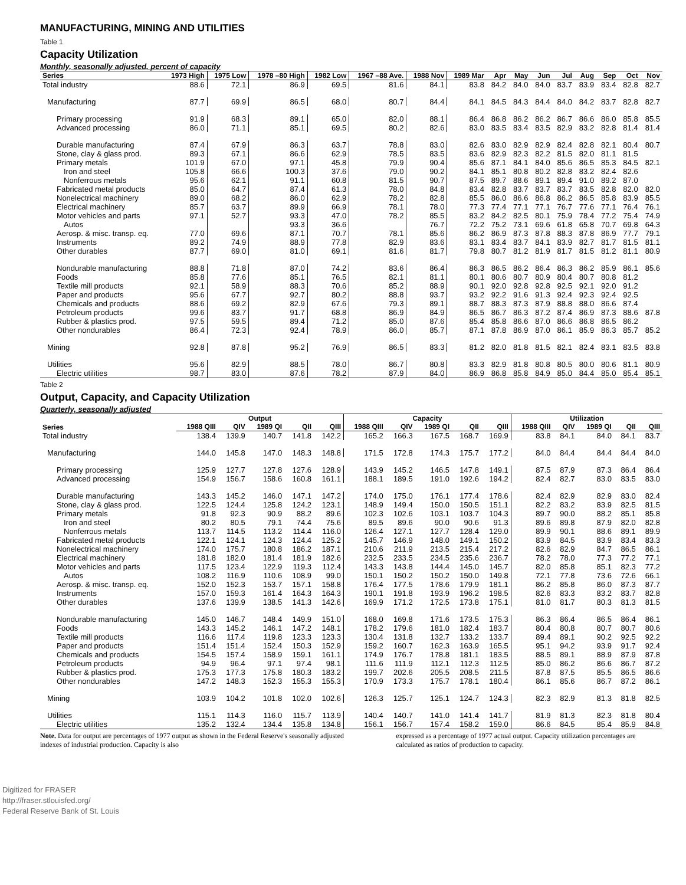MANUFACTURING, MINING AND UTILITIES
Table 1
Capacity Utilization
Monthly, seasonally adjusted, percent of capacity
| Series | 1973 High | 1975 Low | 1978 –80 High | 1982 Low | 1967 –88 Ave. | 1988 Nov | 1989 Mar | Apr | May | Jun | Jul | Aug | Sep | Oct | Nov |
| --- | --- | --- | --- | --- | --- | --- | --- | --- | --- | --- | --- | --- | --- | --- | --- |
| Total industry | 88.6 | 72.1 | 86.9 | 69.5 | 81.6 | 84.1 | 83.8 | 84.2 | 84.0 | 84.0 | 83.7 | 83.9 | 83.4 | 82.8 | 82.7 |
| Manufacturing | 87.7 | 69.9 | 86.5 | 68.0 | 80.7 | 84.4 | 84.1 | 84.5 | 84.3 | 84.4 | 84.0 | 84.2 | 83.7 | 82.8 | 82.7 |
| Primary processing | 91.9 | 68.3 | 89.1 | 65.0 | 82.0 | 88.1 | 86.4 | 86.8 | 86.2 | 86.2 | 86.7 | 86.6 | 86.0 | 85.8 | 85.5 |
| Advanced processing | 86.0 | 71.1 | 85.1 | 69.5 | 80.2 | 82.6 | 83.0 | 83.5 | 83.4 | 83.5 | 82.9 | 83.2 | 82.8 | 81.4 | 81.4 |
| Durable manufacturing | 87.4 | 67.9 | 86.3 | 63.7 | 78.8 | 83.0 | 82.6 | 83.0 | 82.9 | 82.9 | 82.4 | 82.8 | 82.1 | 80.4 | 80.7 |
| Stone, clay & glass prod. | 89.3 | 67.1 | 86.6 | 62.9 | 78.5 | 83.5 | 83.6 | 82.9 | 82.3 | 82.2 | 81.5 | 82.0 | 81.1 | 81.5 | |
| Primary metals | 101.9 | 67.0 | 97.1 | 45.8 | 79.9 | 90.4 | 85.6 | 87.1 | 84.1 | 84.0 | 85.6 | 86.5 | 85.3 | 84.5 | 82.1 |
| Iron and steel | 105.8 | 66.6 | 100.3 | 37.6 | 79.0 | 90.2 | 84.1 | 85.1 | 80.8 | 80.2 | 82.8 | 83.2 | 82.4 | 82.6 | |
| Nonferrous metals | 95.6 | 62.1 | 91.1 | 60.8 | 81.5 | 90.7 | 87.5 | 89.7 | 88.6 | 89.1 | 89.4 | 91.0 | 89.2 | 87.0 | |
| Fabricated metal products | 85.0 | 64.7 | 87.4 | 61.3 | 78.0 | 84.8 | 83.4 | 82.8 | 83.7 | 83.7 | 83.7 | 83.5 | 82.8 | 82.0 | 82.0 |
| Nonelectrical machinery | 89.0 | 68.2 | 86.0 | 62.9 | 78.2 | 82.8 | 85.5 | 86.0 | 86.6 | 86.8 | 86.2 | 86.5 | 85.8 | 83.9 | 85.5 |
| Electrical machinery | 85.7 | 63.7 | 89.9 | 66.9 | 78.1 | 78.0 | 77.3 | 77.4 | 77.1 | 77.1 | 76.7 | 77.6 | 77.1 | 76.4 | 76.1 |
| Motor vehicles and parts | 97.1 | 52.7 | 93.3 | 47.0 | 78.2 | 85.5 | 83.2 | 84.2 | 82.5 | 80.1 | 75.9 | 78.4 | 77.2 | 75.4 | 74.9 |
| Autos | | | 93.3 | 36.6 | | 76.7 | 72.2 | 75.2 | 73.1 | 69.6 | 61.8 | 65.8 | 70.7 | 69.8 | 64.3 |
| Aerosp. & misc. transp. eq. | 77.0 | 69.6 | 87.1 | 70.7 | 78.1 | 85.6 | 86.2 | 86.9 | 87.3 | 87.8 | 88.3 | 87.8 | 86.9 | 77.7 | 79.1 |
| Instruments | 89.2 | 74.9 | 88.9 | 77.8 | 82.9 | 83.6 | 83.1 | 83.4 | 83.7 | 84.1 | 83.9 | 82.7 | 81.7 | 81.5 | 81.1 |
| Other durables | 87.7 | 69.0 | 81.0 | 69.1 | 81.6 | 81.7 | 79.8 | 80.7 | 81.2 | 81.9 | 81.7 | 81.5 | 81.2 | 81.1 | 80.9 |
| Nondurable manufacturing | 88.8 | 71.8 | 87.0 | 74.2 | 83.6 | 86.4 | 86.3 | 86.5 | 86.2 | 86.4 | 86.3 | 86.2 | 85.9 | 86.1 | 85.6 |
| Foods | 85.8 | 77.6 | 85.1 | 76.5 | 82.1 | 81.1 | 80.1 | 80.6 | 80.7 | 80.9 | 80.4 | 80.7 | 80.8 | 81.2 | |
| Textile mill products | 92.1 | 58.9 | 88.3 | 70.6 | 85.2 | 88.9 | 90.1 | 92.0 | 92.8 | 92.8 | 92.5 | 92.1 | 92.0 | 91.2 | |
| Paper and products | 95.6 | 67.7 | 92.7 | 80.2 | 88.8 | 93.7 | 93.2 | 92.2 | 91.6 | 91.3 | 92.4 | 92.3 | 92.4 | 92.5 | |
| Chemicals and products | 88.6 | 69.2 | 82.9 | 67.6 | 79.3 | 89.1 | 88.7 | 88.3 | 87.3 | 87.9 | 88.8 | 88.0 | 86.6 | 87.4 | |
| Petroleum products | 99.6 | 83.7 | 91.7 | 68.8 | 86.9 | 84.9 | 86.5 | 86.7 | 86.3 | 87.2 | 87.4 | 86.9 | 87.3 | 88.6 | 87.8 |
| Rubber & plastics prod. | 97.5 | 59.5 | 89.4 | 71.2 | 85.0 | 87.6 | 85.4 | 85.8 | 86.6 | 87.0 | 86.6 | 86.8 | 86.5 | 86.2 | |
| Other nondurables | 86.4 | 72.3 | 92.4 | 78.9 | 86.0 | 85.7 | 87.1 | 87.8 | 86.9 | 87.0 | 86.1 | 85.9 | 86.3 | 85.7 | 85.2 |
| Mining | 92.8 | 87.8 | 95.2 | 76.9 | 86.5 | 83.3 | 81.2 | 82.0 | 81.8 | 81.5 | 82.1 | 82.4 | 83.1 | 83.5 | 83.8 |
| Utilities | 95.6 | 82.9 | 88.5 | 78.0 | 86.7 | 80.8 | 83.3 | 82.9 | 81.8 | 80.8 | 80.5 | 80.0 | 80.6 | 81.1 | 80.9 |
| Electric utilities | 98.7 | 83.0 | 87.6 | 78.2 | 87.9 | 84.0 | 86.9 | 86.8 | 85.8 | 84.9 | 85.0 | 84.4 | 85.0 | 85.4 | 85.1 |
Table 2
Output, Capacity, and Capacity Utilization
Quarterly, seasonally adjusted
| Series | Output | | | | | Capacity | | | | | Utilization | | | | |
| --- | --- | --- | --- | --- | --- | --- | --- | --- | --- | --- | --- | --- | --- | --- | --- |
| | 1988 QIII | QIV | 1989 QI | QII | QIII | 1988 QIII | QIV | 1989 QI | QII | QIII | 1988 QIII | QIV | 1989 QI | QII | QIII |
| Total industry | 138.4 | 139.9 | 140.7 | 141.8 | 142.2 | 165.2 | 166.3 | 167.5 | 168.7 | 169.9 | 83.8 | 84.1 | 84.0 | 84.1 | 83.7 |
| Manufacturing | 144.0 | 145.8 | 147.0 | 148.3 | 148.8 | 171.5 | 172.8 | 174.3 | 175.7 | 177.2 | 84.0 | 84.4 | 84.4 | 84.4 | 84.0 |
| Primary processing | 125.9 | 127.7 | 127.8 | 127.6 | 128.9 | 143.9 | 145.2 | 146.5 | 147.8 | 149.1 | 87.5 | 87.9 | 87.3 | 86.4 | 86.4 |
| Advanced processing | 154.9 | 156.7 | 158.6 | 160.8 | 161.1 | 188.1 | 189.5 | 191.0 | 192.6 | 194.2 | 82.4 | 82.7 | 83.0 | 83.5 | 83.0 |
| Durable manufacturing | 143.3 | 145.2 | 146.0 | 147.1 | 147.2 | 174.0 | 175.0 | 176.1 | 177.4 | 178.6 | 82.4 | 82.9 | 82.9 | 83.0 | 82.4 |
| Stone, clay & glass prod. | 122.5 | 124.4 | 125.8 | 124.2 | 123.1 | 148.9 | 149.4 | 150.0 | 150.5 | 151.1 | 82.2 | 83.2 | 83.9 | 82.5 | 81.5 |
| Primary metals | 91.8 | 92.3 | 90.9 | 88.2 | 89.6 | 102.3 | 102.6 | 103.1 | 103.7 | 104.3 | 89.7 | 90.0 | 88.2 | 85.1 | 85.8 |
| Iron and steel | 80.2 | 80.5 | 79.1 | 74.4 | 75.6 | 89.5 | 89.6 | 90.0 | 90.6 | 91.3 | 89.6 | 89.8 | 87.9 | 82.0 | 82.8 |
| Nonferrous metals | 113.7 | 114.5 | 113.2 | 114.4 | 116.0 | 126.4 | 127.1 | 127.7 | 128.4 | 129.0 | 89.9 | 90.1 | 88.6 | 89.1 | 89.9 |
| Fabricated metal products | 122.1 | 124.1 | 124.3 | 124.4 | 125.2 | 145.7 | 146.9 | 148.0 | 149.1 | 150.2 | 83.9 | 84.5 | 83.9 | 83.4 | 83.3 |
| Nonelectrical machinery | 174.0 | 175.7 | 180.8 | 186.2 | 187.1 | 210.6 | 211.9 | 213.5 | 215.4 | 217.2 | 82.6 | 82.9 | 84.7 | 86.5 | 86.1 |
| Electrical machinery | 181.8 | 182.0 | 181.4 | 181.9 | 182.6 | 232.5 | 233.5 | 234.5 | 235.6 | 236.7 | 78.2 | 78.0 | 77.3 | 77.2 | 77.1 |
| Motor vehicles and parts | 117.5 | 123.4 | 122.9 | 119.3 | 112.4 | 143.3 | 143.8 | 144.4 | 145.0 | 145.7 | 82.0 | 85.8 | 85.1 | 82.3 | 77.2 |
| Autos | 108.2 | 116.9 | 110.6 | 108.9 | 99.0 | 150.1 | 150.2 | 150.2 | 150.0 | 149.8 | 72.1 | 77.8 | 73.6 | 72.6 | 66.1 |
| Aerosp. & misc. transp. eq. | 152.0 | 152.3 | 153.7 | 157.1 | 158.8 | 176.4 | 177.5 | 178.6 | 179.9 | 181.1 | 86.2 | 85.8 | 86.0 | 87.3 | 87.7 |
| Instruments | 157.0 | 159.3 | 161.4 | 164.3 | 164.3 | 190.1 | 191.8 | 193.9 | 196.2 | 198.5 | 82.6 | 83.3 | 83.2 | 83.7 | 82.8 |
| Other durables | 137.6 | 139.9 | 138.5 | 141.3 | 142.6 | 169.9 | 171.2 | 172.5 | 173.8 | 175.1 | 81.0 | 81.7 | 80.3 | 81.3 | 81.5 |
| Nondurable manufacturing | 145.0 | 146.7 | 148.4 | 149.9 | 151.0 | 168.0 | 169.8 | 171.6 | 173.5 | 175.3 | 86.3 | 86.4 | 86.5 | 86.4 | 86.1 |
| Foods | 143.3 | 145.2 | 146.1 | 147.2 | 148.1 | 178.2 | 179.6 | 181.0 | 182.4 | 183.7 | 80.4 | 80.8 | 80.7 | 80.7 | 80.6 |
| Textile mill products | 116.6 | 117.4 | 119.8 | 123.3 | 123.3 | 130.4 | 131.8 | 132.7 | 133.2 | 133.7 | 89.4 | 89.1 | 90.2 | 92.5 | 92.2 |
| Paper and products | 151.4 | 151.4 | 152.4 | 150.3 | 152.9 | 159.2 | 160.7 | 162.3 | 163.9 | 165.5 | 95.1 | 94.2 | 93.9 | 91.7 | 92.4 |
| Chemicals and products | 154.5 | 157.4 | 158.9 | 159.1 | 161.1 | 174.9 | 176.7 | 178.8 | 181.1 | 183.5 | 88.5 | 89.1 | 88.9 | 87.9 | 87.8 |
| Petroleum products | 94.9 | 96.4 | 97.1 | 97.4 | 98.1 | 111.6 | 111.9 | 112.1 | 112.3 | 112.5 | 85.0 | 86.2 | 86.6 | 86.7 | 87.2 |
| Rubber & plastics prod. | 175.3 | 177.3 | 175.8 | 180.3 | 183.2 | 199.7 | 202.6 | 205.5 | 208.5 | 211.5 | 87.8 | 87.5 | 85.5 | 86.5 | 86.6 |
| Other nondurables | 147.2 | 148.3 | 152.3 | 155.3 | 155.3 | 170.9 | 173.3 | 175.7 | 178.1 | 180.4 | 86.1 | 85.6 | 86.7 | 87.2 | 86.1 |
| Mining | 103.9 | 104.2 | 101.8 | 102.0 | 102.6 | 126.3 | 125.7 | 125.1 | 124.7 | 124.3 | 82.3 | 82.9 | 81.3 | 81.8 | 82.5 |
| Utilities | 115.1 | 114.3 | 116.0 | 115.7 | 113.9 | 140.4 | 140.7 | 141.0 | 141.4 | 141.7 | 81.9 | 81.3 | 82.3 | 81.8 | 80.4 |
| Electric utilities | 135.2 | 132.4 | 134.4 | 135.8 | 134.8 | 156.1 | 156.7 | 157.4 | 158.2 | 159.0 | 86.6 | 84.5 | 85.4 | 85.9 | 84.8 |
Note. Data for output are percentages of 1977 output as shown in the Federal Reserve's seasonally adjusted indexes of industrial production. Capacity is also
expressed as a percentage of 1977 actual output. Capacity utilization percentages are calculated as ratios of production to capacity.
Digitized for FRASER
http://fraser.stlouisfed.org/
Federal Reserve Bank of St. Louis